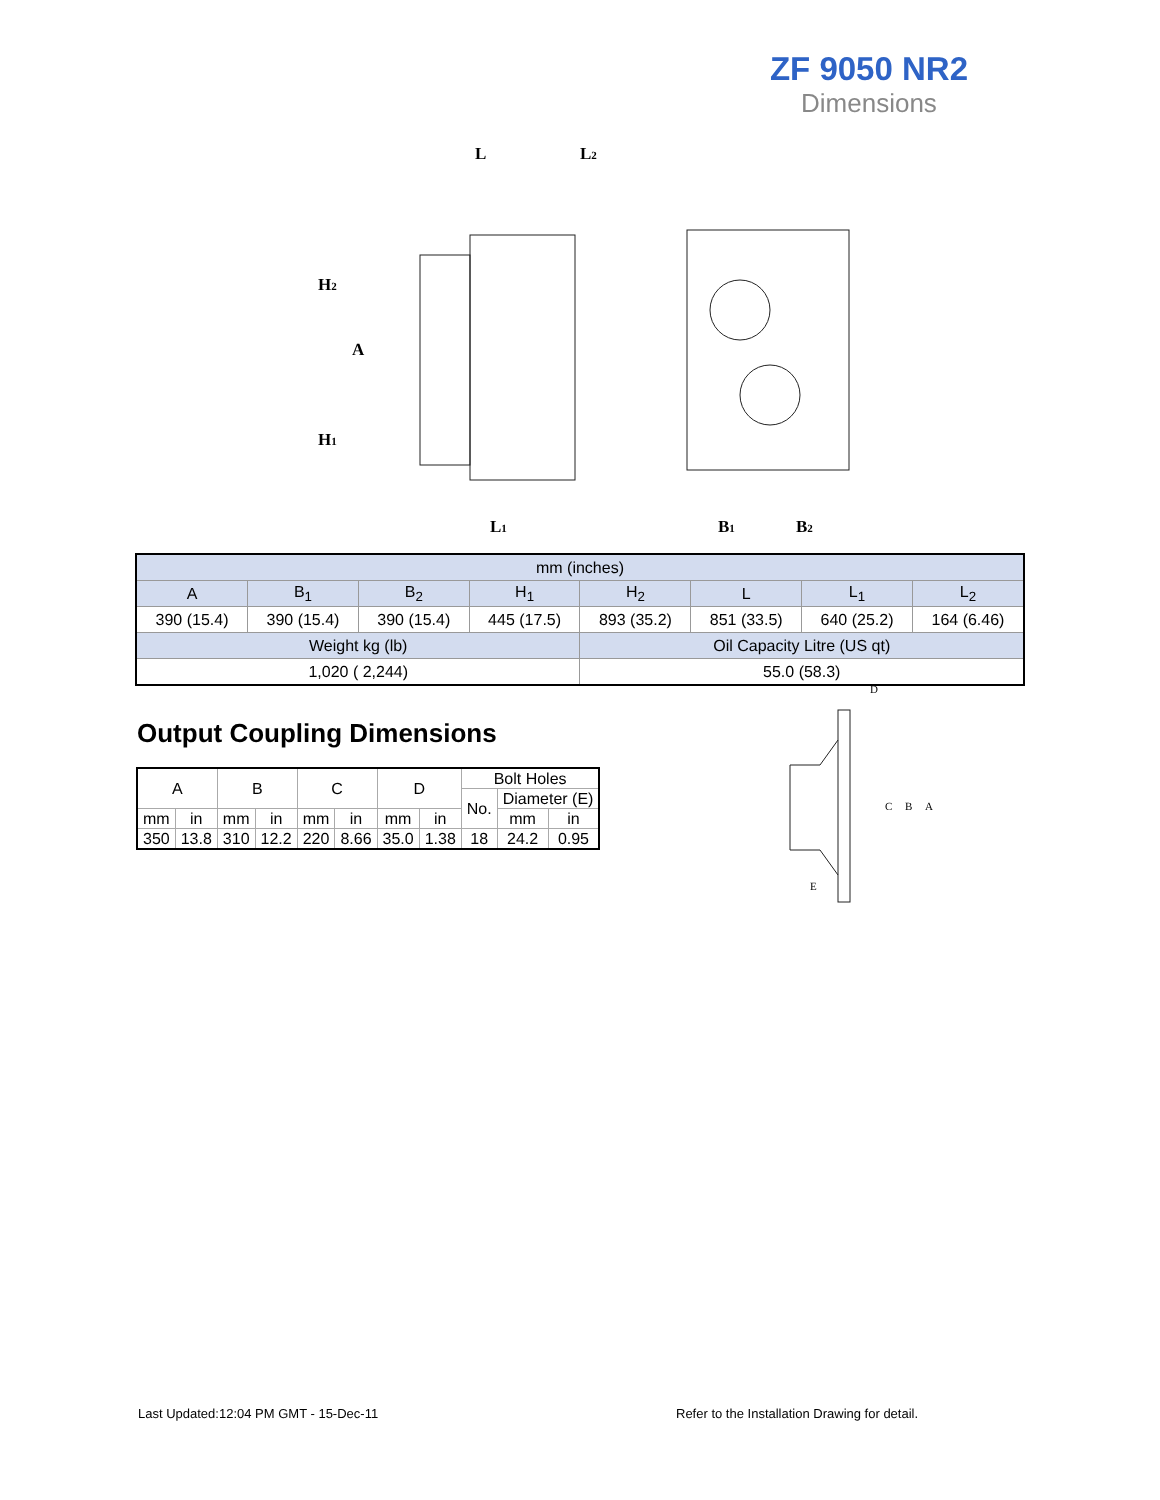ZF 9050 NR2
Dimensions
L
L2
H2
A
H1
L1
B1
B2
| mm (inches) | | | | | | | |
| A | B<sub>1</sub> | B<sub>2</sub> | H<sub>1</sub> | H<sub>2</sub> | L | L<sub>1</sub> | L<sub>2</sub> |
| 390 (15.4) | 390 (15.4) | 390 (15.4) | 445 (17.5) | 893 (35.2) | 851 (33.5) | 640 (25.2) | 164 (6.46) |
| Weight kg (lb) | | | | Oil Capacity Litre (US qt) | | | |
| 1,020 ( 2,244) | | | | 55.0 (58.3) | | | |
Output Coupling Dimensions
| A | | B | | C | | D | | Bolt Holes | | |
| | | | | | | | | No. | Diameter (E) | |
| mm | in | mm | in | mm | in | mm | in | | mm | in |
| 350 | 13.8 | 310 | 12.2 | 220 | 8.66 | 35.0 | 1.38 | 18 | 24.2 | 0.95 |
D
C
B
A
E
Last Updated:12:04 PM GMT - 15-Dec-11
Refer to the Installation Drawing for detail.